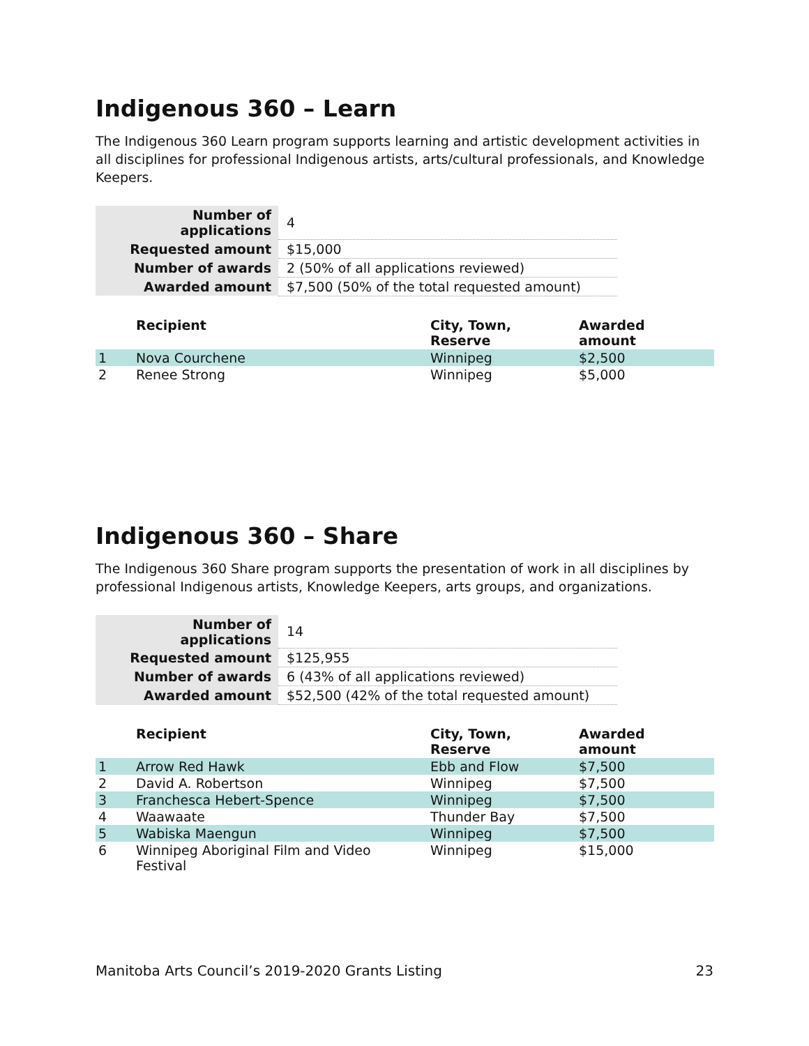Indigenous 360 – Learn
The Indigenous 360 Learn program supports learning and artistic development activities in all disciplines for professional Indigenous artists, arts/cultural professionals, and Knowledge Keepers.
| Number of applications | 4 |
| Requested amount | $15,000 |
| Number of awards | 2 (50% of all applications reviewed) |
| Awarded amount | $7,500 (50% of the total requested amount) |
| | Recipient | City, Town, Reserve | Awarded amount |
| --- | --- | --- | --- |
| 1 | Nova Courchene | Winnipeg | $2,500 |
| 2 | Renee Strong | Winnipeg | $5,000 |
Indigenous 360 – Share
The Indigenous 360 Share program supports the presentation of work in all disciplines by professional Indigenous artists, Knowledge Keepers, arts groups, and organizations.
| Number of applications | 14 |
| Requested amount | $125,955 |
| Number of awards | 6 (43% of all applications reviewed) |
| Awarded amount | $52,500 (42% of the total requested amount) |
| | Recipient | City, Town, Reserve | Awarded amount |
| --- | --- | --- | --- |
| 1 | Arrow Red Hawk | Ebb and Flow | $7,500 |
| 2 | David A. Robertson | Winnipeg | $7,500 |
| 3 | Franchesca Hebert-Spence | Winnipeg | $7,500 |
| 4 | Waawaate | Thunder Bay | $7,500 |
| 5 | Wabiska Maengun | Winnipeg | $7,500 |
| 6 | Winnipeg Aboriginal Film and Video Festival | Winnipeg | $15,000 |
Manitoba Arts Council’s 2019-2020 Grants Listing 23